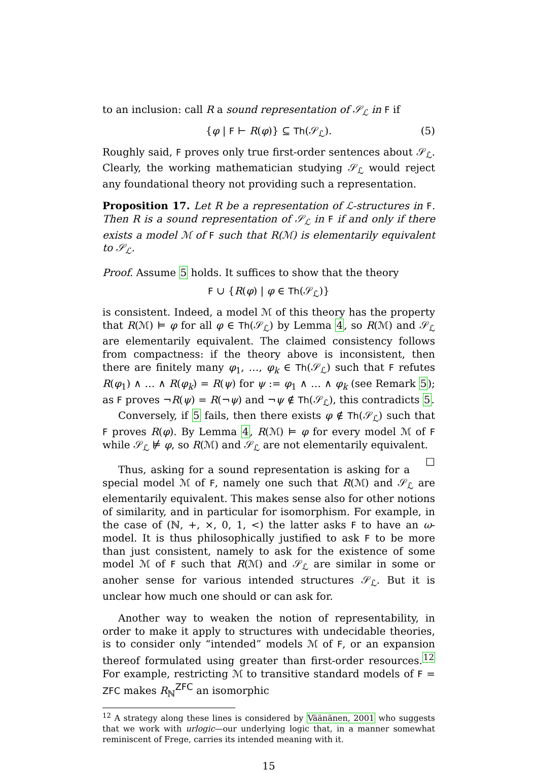to an inclusion: call R a sound representation of 𝒮<sub>ℒ</sub> in F if
{φ | F ⊢ R(φ)} ⊆ Th(𝒮<sub>ℒ</sub>). (5)
Roughly said, F proves only true first-order sentences about 𝒮<sub>ℒ</sub>. Clearly, the working mathematician studying 𝒮<sub>ℒ</sub> would reject any foundational theory not providing such a representation.
Proposition 17. Let R be a representation of ℒ-structures in F. Then R is a sound representation of 𝒮<sub>ℒ</sub> in F if and only if there exists a model ℳ of F such that R(ℳ) is elementarily equivalent to 𝒮<sub>ℒ</sub>.
Proof. Assume 5 holds. It suffices to show that the theory
F ∪ {R(φ) | φ ∈ Th(𝒮<sub>ℒ</sub>)}
is consistent. Indeed, a model ℳ of this theory has the property that R(ℳ) ⊨ φ for all φ ∈ Th(𝒮<sub>ℒ</sub>) by Lemma 4, so R(ℳ) and 𝒮<sub>ℒ</sub> are elementarily equivalent. The claimed consistency follows from compactness: if the theory above is inconsistent, then there are finitely many φ<sub>1</sub>, …, φ<sub>k</sub> ∈ Th(𝒮<sub>ℒ</sub>) such that F refutes R(φ<sub>1</sub>) ∧ … ∧ R(φ<sub>k</sub>) = R(ψ) for ψ := φ<sub>1</sub> ∧ … ∧ φ<sub>k</sub> (see Remark 5); as F proves ¬R(ψ) = R(¬ψ) and ¬ψ ∉ Th(𝒮<sub>ℒ</sub>), this contradicts 5.
Conversely, if 5 fails, then there exists φ ∉ Th(𝒮<sub>ℒ</sub>) such that F proves R(φ). By Lemma 4, R(ℳ) ⊨ φ for every model ℳ of F while 𝒮<sub>ℒ</sub> ⊭ φ, so R(ℳ) and 𝒮<sub>ℒ</sub> are not elementarily equivalent. □
Thus, asking for a sound representation is asking for a special model ℳ of F, namely one such that R(ℳ) and 𝒮<sub>ℒ</sub> are elementarily equivalent. This makes sense also for other notions of similarity, and in particular for isomorphism. For example, in the case of (ℕ, +, ×, 0, 1, <) the latter asks F to have an ω-model. It is thus philosophically justified to ask F to be more than just consistent, namely to ask for the existence of some model ℳ of F such that R(ℳ) and 𝒮<sub>ℒ</sub> are similar in some or anoher sense for various intended structures 𝒮<sub>ℒ</sub>. But it is unclear how much one should or can ask for.
Another way to weaken the notion of representability, in order to make it apply to structures with undecidable theories, is to consider only “intended” models ℳ of F, or an expansion thereof formulated using greater than first-order resources.<sup>12</sup> For example, restricting ℳ to transitive standard models of F = ZFC makes R<sub>ℕ</sub><sup>ZFC</sup> an isomorphic
<sup>12</sup> A strategy along these lines is considered by Väänänen, 2001 who suggests that we work with urlogic—our underlying logic that, in a manner somewhat reminiscent of Frege, carries its intended meaning with it.
15